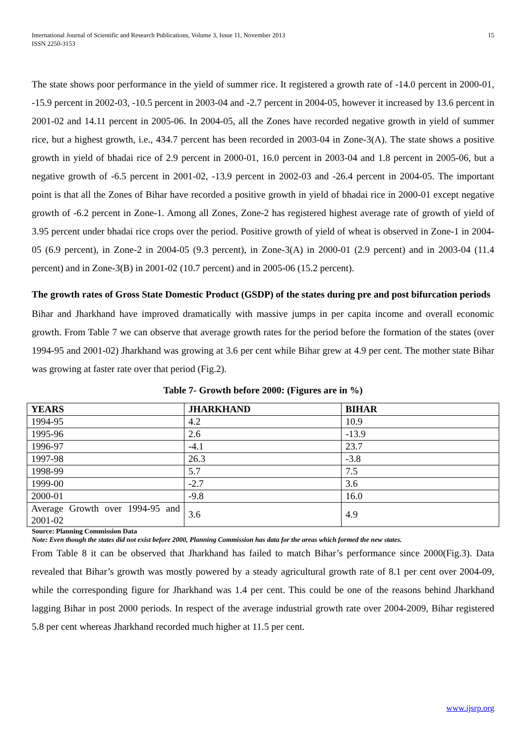International Journal of Scientific and Research Publications, Volume 3, Issue 11, November 2013
ISSN 2250-3153
15
The state shows poor performance in the yield of summer rice. It registered a growth rate of -14.0 percent in 2000-01, -15.9 percent in 2002-03, -10.5 percent in 2003-04 and -2.7 percent in 2004-05, however it increased by 13.6 percent in 2001-02 and 14.11 percent in 2005-06. In 2004-05, all the Zones have recorded negative growth in yield of summer rice, but a highest growth, i.e., 434.7 percent has been recorded in 2003-04 in Zone-3(A). The state shows a positive growth in yield of bhadai rice of 2.9 percent in 2000-01, 16.0 percent in 2003-04 and 1.8 percent in 2005-06, but a negative growth of -6.5 percent in 2001-02, -13.9 percent in 2002-03 and -26.4 percent in 2004-05. The important point is that all the Zones of Bihar have recorded a positive growth in yield of bhadai rice in 2000-01 except negative growth of -6.2 percent in Zone-1. Among all Zones, Zone-2 has registered highest average rate of growth of yield of 3.95 percent under bhadai rice crops over the period. Positive growth of yield of wheat is observed in Zone-1 in 2004-05 (6.9 percent), in Zone-2 in 2004-05 (9.3 percent), in Zone-3(A) in 2000-01 (2.9 percent) and in 2003-04 (11.4 percent) and in Zone-3(B) in 2001-02 (10.7 percent) and in 2005-06 (15.2 percent).
The growth rates of Gross State Domestic Product (GSDP) of the states during pre and post bifurcation periods
Bihar and Jharkhand have improved dramatically with massive jumps in per capita income and overall economic growth. From Table 7 we can observe that average growth rates for the period before the formation of the states (over 1994-95 and 2001-02) Jharkhand was growing at 3.6 per cent while Bihar grew at 4.9 per cent. The mother state Bihar was growing at faster rate over that period (Fig.2).
Table 7- Growth before 2000: (Figures are in %)
| YEARS | JHARKHAND | BIHAR |
| --- | --- | --- |
| 1994-95 | 4.2 | 10.9 |
| 1995-96 | 2.6 | -13.9 |
| 1996-97 | -4.1 | 23.7 |
| 1997-98 | 26.3 | -3.8 |
| 1998-99 | 5.7 | 7.5 |
| 1999-00 | -2.7 | 3.6 |
| 2000-01 | -9.8 | 16.0 |
| Average Growth over 1994-95 and 2001-02 | 3.6 | 4.9 |
Source: Planning Commission Data
Note: Even though the states did not exist before 2000, Planning Commission has data for the areas which formed the new states.
From Table 8 it can be observed that Jharkhand has failed to match Bihar’s performance since 2000(Fig.3). Data revealed that Bihar’s growth was mostly powered by a steady agricultural growth rate of 8.1 per cent over 2004-09, while the corresponding figure for Jharkhand was 1.4 per cent. This could be one of the reasons behind Jharkhand lagging Bihar in post 2000 periods. In respect of the average industrial growth rate over 2004-2009, Bihar registered 5.8 per cent whereas Jharkhand recorded much higher at 11.5 per cent.
www.ijsrp.org